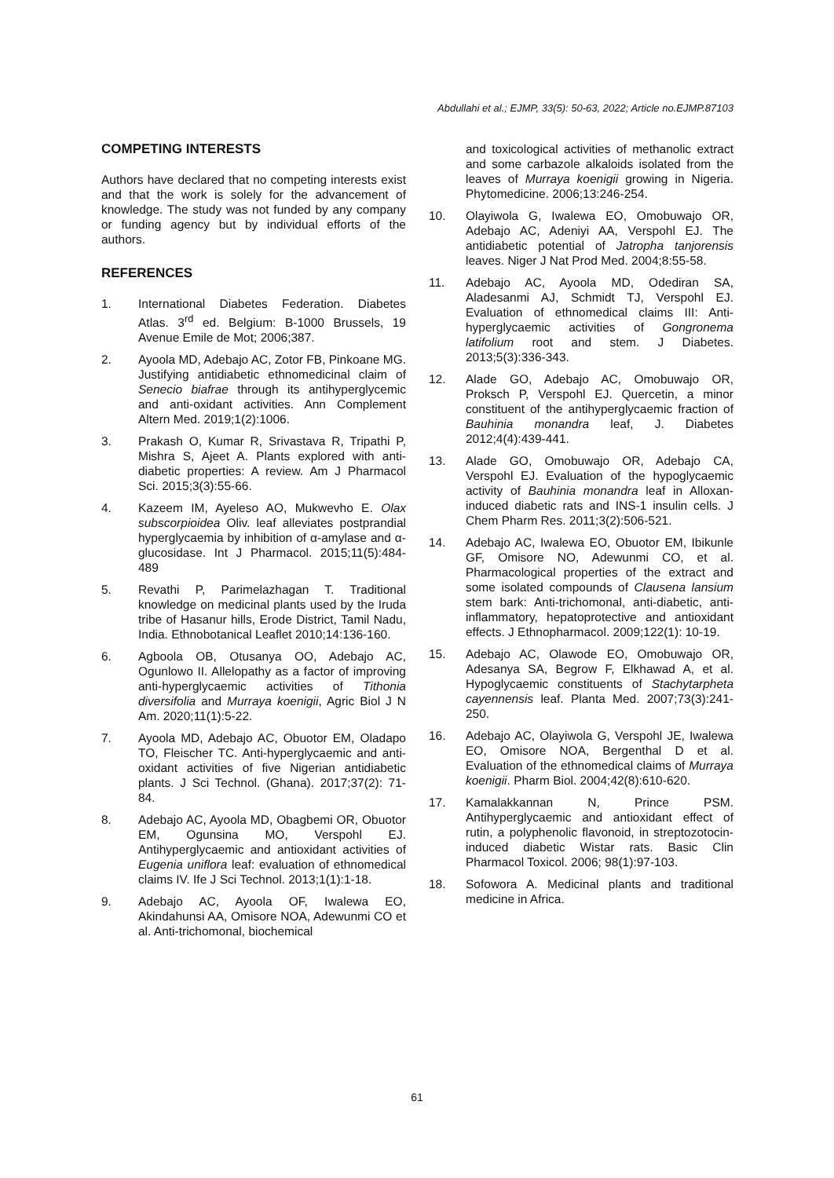Abdullahi et al.; EJMP, 33(5): 50-63, 2022; Article no.EJMP.87103
COMPETING INTERESTS
Authors have declared that no competing interests exist and that the work is solely for the advancement of knowledge. The study was not funded by any company or funding agency but by individual efforts of the authors.
REFERENCES
1. International Diabetes Federation. Diabetes Atlas. 3<sup>rd</sup> ed. Belgium: B-1000 Brussels, 19 Avenue Emile de Mot; 2006;387.
2. Ayoola MD, Adebajo AC, Zotor FB, Pinkoane MG. Justifying antidiabetic ethnomedicinal claim of Senecio biafrae through its antihyperglycemic and anti-oxidant activities. Ann Complement Altern Med. 2019;1(2):1006.
3. Prakash O, Kumar R, Srivastava R, Tripathi P, Mishra S, Ajeet A. Plants explored with anti-diabetic properties: A review. Am J Pharmacol Sci. 2015;3(3):55-66.
4. Kazeem IM, Ayeleso AO, Mukwevho E. Olax subscorpioidea Oliv. leaf alleviates postprandial hyperglycaemia by inhibition of α-amylase and α-glucosidase. Int J Pharmacol. 2015;11(5):484-489
5. Revathi P, Parimelazhagan T. Traditional knowledge on medicinal plants used by the Iruda tribe of Hasanur hills, Erode District, Tamil Nadu, India. Ethnobotanical Leaflet 2010;14:136-160.
6. Agboola OB, Otusanya OO, Adebajo AC, Ogunlowo II. Allelopathy as a factor of improving anti-hyperglycaemic activities of Tithonia diversifolia and Murraya koenigii, Agric Biol J N Am. 2020;11(1):5-22.
7. Ayoola MD, Adebajo AC, Obuotor EM, Oladapo TO, Fleischer TC. Anti-hyperglycaemic and anti-oxidant activities of five Nigerian antidiabetic plants. J Sci Technol. (Ghana). 2017;37(2): 71-84.
8. Adebajo AC, Ayoola MD, Obagbemi OR, Obuotor EM, Ogunsina MO, Verspohl EJ. Antihyperglycaemic and antioxidant activities of Eugenia uniflora leaf: evaluation of ethnomedical claims IV. Ife J Sci Technol. 2013;1(1):1-18.
9. Adebajo AC, Ayoola OF, Iwalewa EO, Akindahunsi AA, Omisore NOA, Adewunmi CO et al. Anti-trichomonal, biochemical
and toxicological activities of methanolic extract and some carbazole alkaloids isolated from the leaves of Murraya koenigii growing in Nigeria. Phytomedicine. 2006;13:246-254.
10. Olayiwola G, Iwalewa EO, Omobuwajo OR, Adebajo AC, Adeniyi AA, Verspohl EJ. The antidiabetic potential of Jatropha tanjorensis leaves. Niger J Nat Prod Med. 2004;8:55-58.
11. Adebajo AC, Ayoola MD, Odediran SA, Aladesanmi AJ, Schmidt TJ, Verspohl EJ. Evaluation of ethnomedical claims III: Anti-hyperglycaemic activities of Gongronema latifolium root and stem. J Diabetes. 2013;5(3):336-343.
12. Alade GO, Adebajo AC, Omobuwajo OR, Proksch P, Verspohl EJ. Quercetin, a minor constituent of the antihyperglycaemic fraction of Bauhinia monandra leaf, J. Diabetes 2012;4(4):439-441.
13. Alade GO, Omobuwajo OR, Adebajo CA, Verspohl EJ. Evaluation of the hypoglycaemic activity of Bauhinia monandra leaf in Alloxan-induced diabetic rats and INS-1 insulin cells. J Chem Pharm Res. 2011;3(2):506-521.
14. Adebajo AC, Iwalewa EO, Obuotor EM, Ibikunle GF, Omisore NO, Adewunmi CO, et al. Pharmacological properties of the extract and some isolated compounds of Clausena lansium stem bark: Anti-trichomonal, anti-diabetic, anti-inflammatory, hepatoprotective and antioxidant effects. J Ethnopharmacol. 2009;122(1): 10-19.
15. Adebajo AC, Olawode EO, Omobuwajo OR, Adesanya SA, Begrow F, Elkhawad A, et al. Hypoglycaemic constituents of Stachytarpheta cayennensis leaf. Planta Med. 2007;73(3):241-250.
16. Adebajo AC, Olayiwola G, Verspohl JE, Iwalewa EO, Omisore NOA, Bergenthal D et al. Evaluation of the ethnomedical claims of Murraya koenigii. Pharm Biol. 2004;42(8):610-620.
17. Kamalakkannan N, Prince PSM. Antihyperglycaemic and antioxidant effect of rutin, a polyphenolic flavonoid, in streptozotocin-induced diabetic Wistar rats. Basic Clin Pharmacol Toxicol. 2006; 98(1):97-103.
18. Sofowora A. Medicinal plants and traditional medicine in Africa.
61